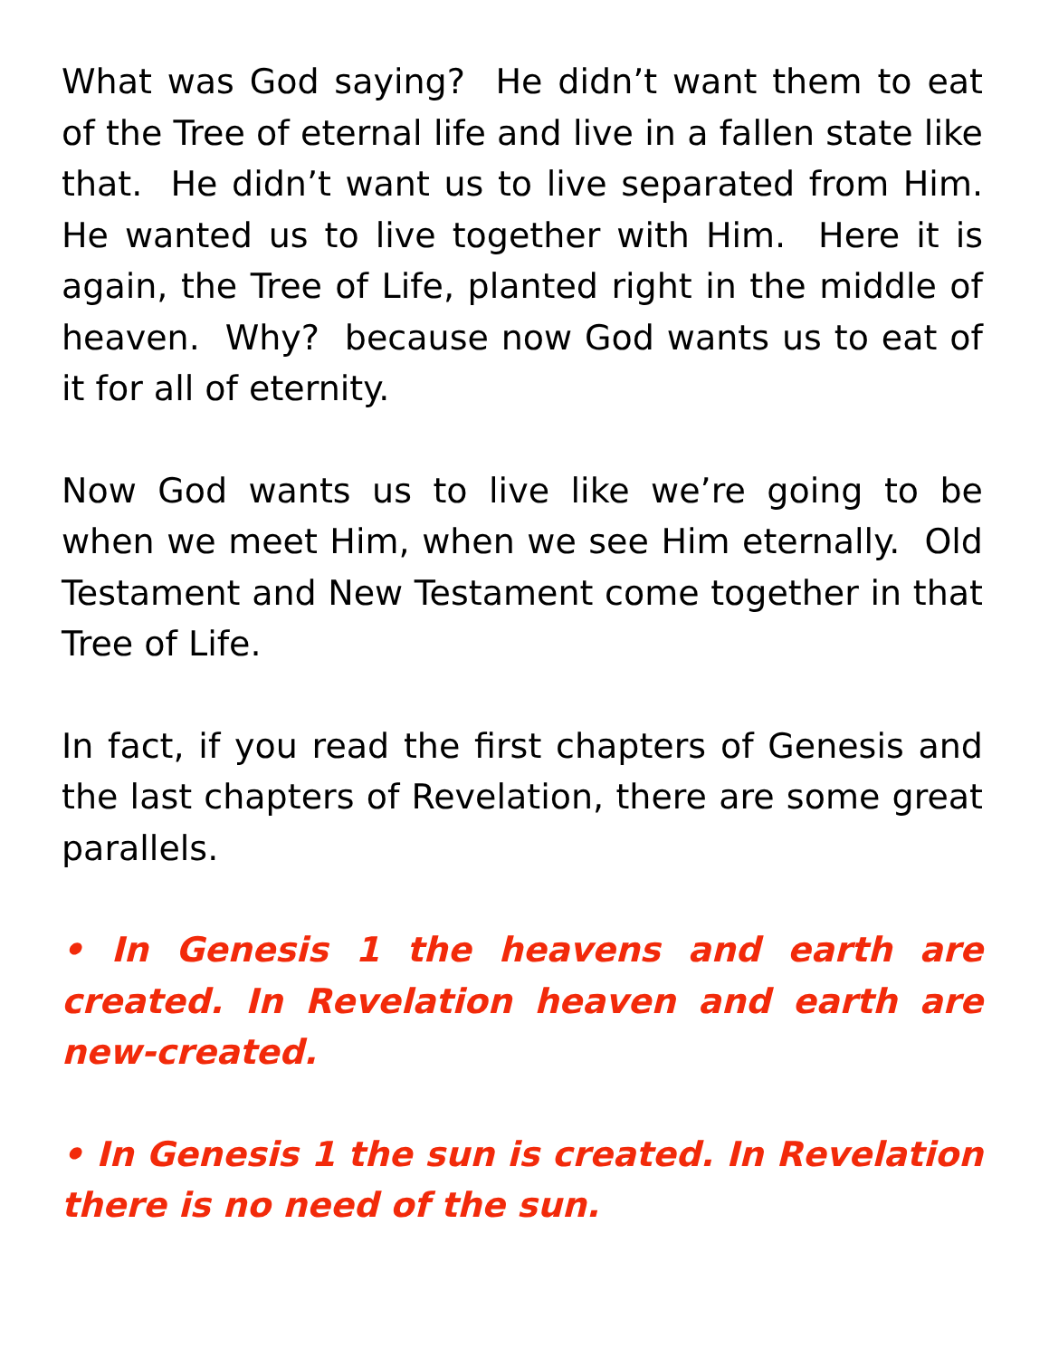What was God saying? He didn’t want them to eat of the Tree of eternal life and live in a fallen state like that. He didn’t want us to live separated from Him. He wanted us to live together with Him. Here it is again, the Tree of Life, planted right in the middle of heaven. Why? because now God wants us to eat of it for all of eternity.
Now God wants us to live like we’re going to be when we meet Him, when we see Him eternally. Old Testament and New Testament come together in that Tree of Life.
In fact, if you read the first chapters of Genesis and the last chapters of Revelation, there are some great parallels.
• In Genesis 1 the heavens and earth are created. In Revelation heaven and earth are new-created.
• In Genesis 1 the sun is created. In Revelation there is no need of the sun.